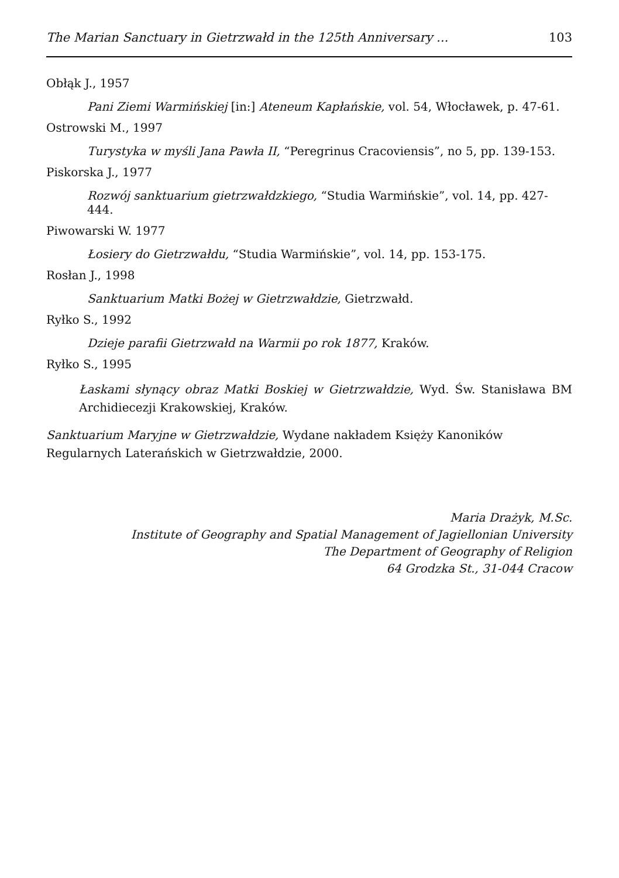The Marian Sanctuary in Gietrzwałd in the 125th Anniversary ... 103
Obłąk J., 1957
Pani Ziemi Warmińskiej [in:] Ateneum Kapłańskie, vol. 54, Włocławek, p. 47-61.
Ostrowski M., 1997
Turystyka w myśli Jana Pawła II, “Peregrinus Cracoviensis”, no 5, pp. 139-153.
Piskorska J., 1977
Rozwój sanktuarium gietrzwałdzkiego, “Studia Warmińskie”, vol. 14, pp. 427-444.
Piwowarski W. 1977
Łosiery do Gietrzwałdu, “Studia Warmińskie”, vol. 14, pp. 153-175.
Rosłan J., 1998
Sanktuarium Matki Bożej w Gietrzwałdzie, Gietrzwałd.
Ryłko S., 1992
Dzieje parafii Gietrzwałd na Warmii po rok 1877, Kraków.
Ryłko S., 1995
Łaskami słynący obraz Matki Boskiej w Gietrzwałdzie, Wyd. Św. Stanisława BM Archidiecezji Krakowskiej, Kraków.
Sanktuarium Maryjne w Gietrzwałdzie, Wydane nakładem Księży Kanoników Regularnych Laterańskich w Gietrzwałdzie, 2000.
Maria Drażyk, M.Sc.
Institute of Geography and Spatial Management of Jagiellonian University
The Department of Geography of Religion
64 Grodzka St., 31-044 Cracow